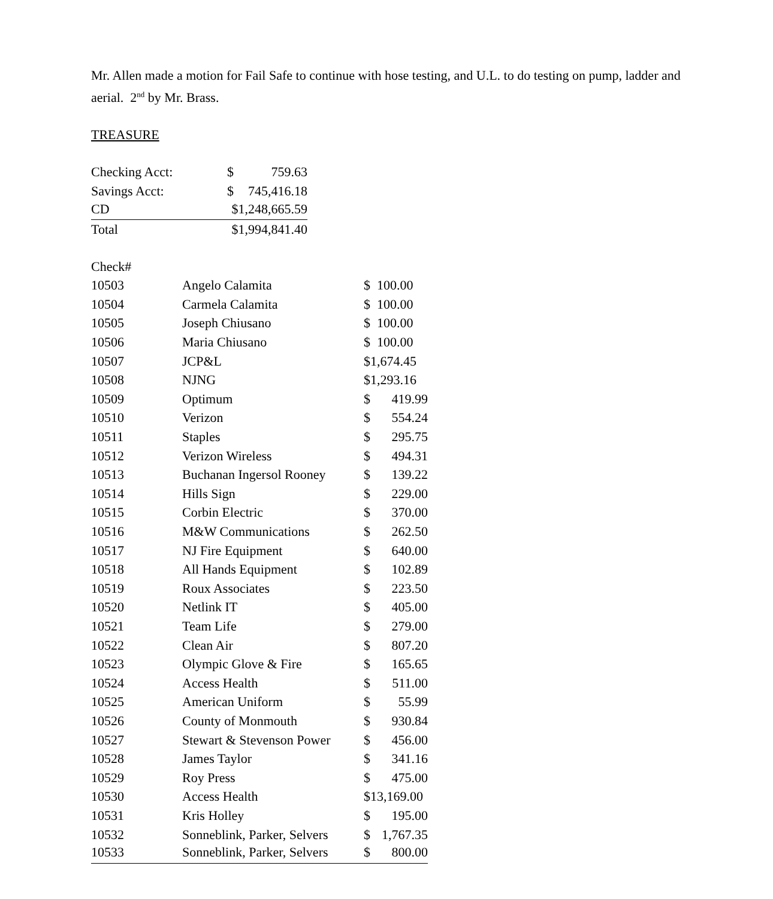Mr. Allen made a motion for Fail Safe to continue with hose testing, and U.L. to do testing on pump, ladder and aerial. 2<sup>nd</sup> by Mr. Brass.
TREASURE
| Checking Acct: | $ | 759.63 |
| Savings Acct: | $ | 745,416.18 |
| CD | $1,248,665.59 | |
| Total | $1,994,841.40 | |
| Check# | | | |
| 10503 | Angelo Calamita | $ 100.00 | |
| 10504 | Carmela Calamita | $ 100.00 | |
| 10505 | Joseph Chiusano | $ 100.00 | |
| 10506 | Maria Chiusano | $ 100.00 | |
| 10507 | JCP&L | $1,674.45 | |
| 10508 | NJNG | $1,293.16 | |
| 10509 | Optimum | $ | 419.99 |
| 10510 | Verizon | $ | 554.24 |
| 10511 | Staples | $ | 295.75 |
| 10512 | Verizon Wireless | $ | 494.31 |
| 10513 | Buchanan Ingersol Rooney | $ | 139.22 |
| 10514 | Hills Sign | $ | 229.00 |
| 10515 | Corbin Electric | $ | 370.00 |
| 10516 | M&W Communications | $ | 262.50 |
| 10517 | NJ Fire Equipment | $ | 640.00 |
| 10518 | All Hands Equipment | $ | 102.89 |
| 10519 | Roux Associates | $ | 223.50 |
| 10520 | Netlink IT | $ | 405.00 |
| 10521 | Team Life | $ | 279.00 |
| 10522 | Clean Air | $ | 807.20 |
| 10523 | Olympic Glove & Fire | $ | 165.65 |
| 10524 | Access Health | $ | 511.00 |
| 10525 | American Uniform | $ | 55.99 |
| 10526 | County of Monmouth | $ | 930.84 |
| 10527 | Stewart & Stevenson Power | $ | 456.00 |
| 10528 | James Taylor | $ | 341.16 |
| 10529 | Roy Press | $ | 475.00 |
| 10530 | Access Health | $13,169.00 | |
| 10531 | Kris Holley | $ | 195.00 |
| 10532 | Sonneblink, Parker, Selvers | $ | 1,767.35 |
| 10533 | Sonneblink, Parker, Selvers | $ | 800.00 |